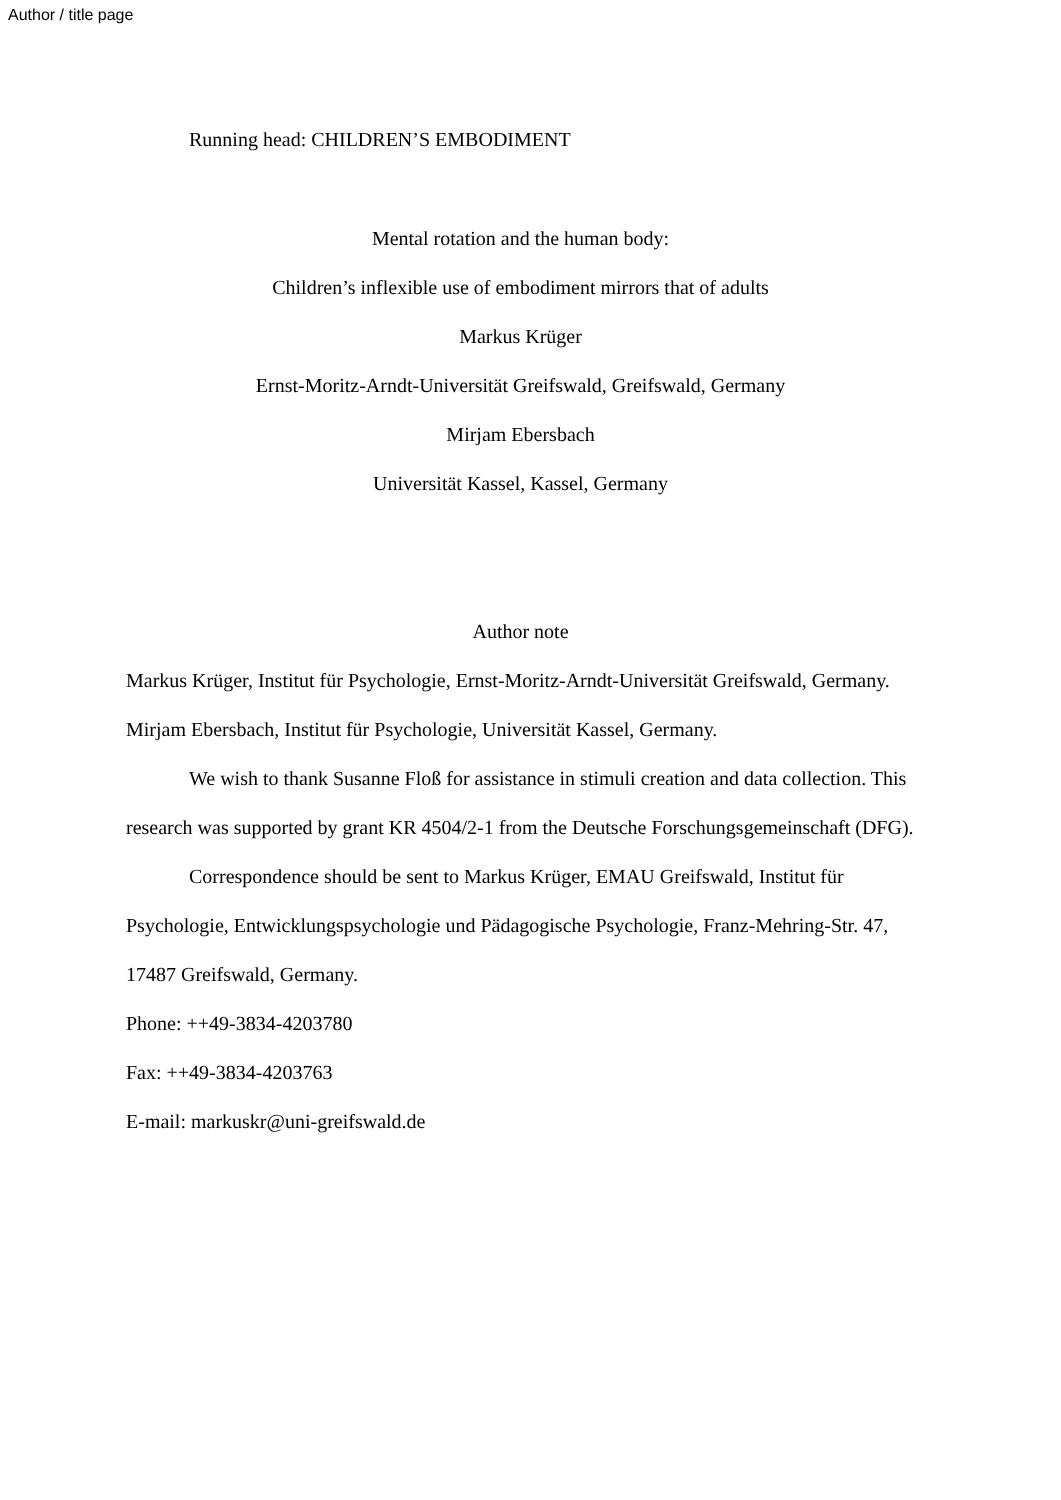Author / title page
Running head: CHILDREN’S EMBODIMENT
Mental rotation and the human body:
Children’s inflexible use of embodiment mirrors that of adults
Markus Krüger
Ernst-Moritz-Arndt-Universität Greifswald, Greifswald, Germany
Mirjam Ebersbach
Universität Kassel, Kassel, Germany
Author note
Markus Krüger, Institut für Psychologie, Ernst-Moritz-Arndt-Universität Greifswald, Germany. Mirjam Ebersbach, Institut für Psychologie, Universität Kassel, Germany.
We wish to thank Susanne Floß for assistance in stimuli creation and data collection. This research was supported by grant KR 4504/2-1 from the Deutsche Forschungsgemeinschaft (DFG).
Correspondence should be sent to Markus Krüger, EMAU Greifswald, Institut für Psychologie, Entwicklungspsychologie und Pädagogische Psychologie, Franz-Mehring-Str. 47, 17487 Greifswald, Germany.
Phone: ++49-3834-4203780
Fax: ++49-3834-4203763
E-mail: markuskr@uni-greifswald.de